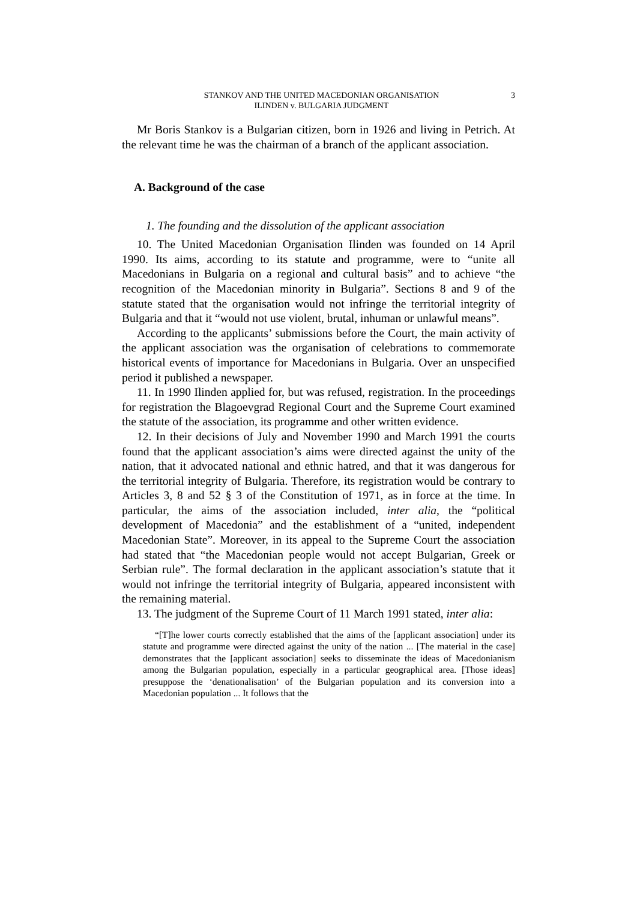STANKOV AND THE UNITED MACEDONIAN ORGANISATION
ILINDEN v. BULGARIA JUDGMENT
3
Mr Boris Stankov is a Bulgarian citizen, born in 1926 and living in Petrich. At the relevant time he was the chairman of a branch of the applicant association.
A. Background of the case
1. The founding and the dissolution of the applicant association
10. The United Macedonian Organisation Ilinden was founded on 14 April 1990. Its aims, according to its statute and programme, were to “unite all Macedonians in Bulgaria on a regional and cultural basis” and to achieve “the recognition of the Macedonian minority in Bulgaria”. Sections 8 and 9 of the statute stated that the organisation would not infringe the territorial integrity of Bulgaria and that it “would not use violent, brutal, inhuman or unlawful means”.
According to the applicants’ submissions before the Court, the main activity of the applicant association was the organisation of celebrations to commemorate historical events of importance for Macedonians in Bulgaria. Over an unspecified period it published a newspaper.
11. In 1990 Ilinden applied for, but was refused, registration. In the proceedings for registration the Blagoevgrad Regional Court and the Supreme Court examined the statute of the association, its programme and other written evidence.
12. In their decisions of July and November 1990 and March 1991 the courts found that the applicant association’s aims were directed against the unity of the nation, that it advocated national and ethnic hatred, and that it was dangerous for the territorial integrity of Bulgaria. Therefore, its registration would be contrary to Articles 3, 8 and 52 § 3 of the Constitution of 1971, as in force at the time. In particular, the aims of the association included, inter alia, the “political development of Macedonia” and the establishment of a “united, independent Macedonian State”. Moreover, in its appeal to the Supreme Court the association had stated that “the Macedonian people would not accept Bulgarian, Greek or Serbian rule”. The formal declaration in the applicant association’s statute that it would not infringe the territorial integrity of Bulgaria, appeared inconsistent with the remaining material.
13. The judgment of the Supreme Court of 11 March 1991 stated, inter alia:
“[T]he lower courts correctly established that the aims of the [applicant association] under its statute and programme were directed against the unity of the nation ... [The material in the case] demonstrates that the [applicant association] seeks to disseminate the ideas of Macedonianism among the Bulgarian population, especially in a particular geographical area. [Those ideas] presuppose the ‘denationalisation’ of the Bulgarian population and its conversion into a Macedonian population ... It follows that the